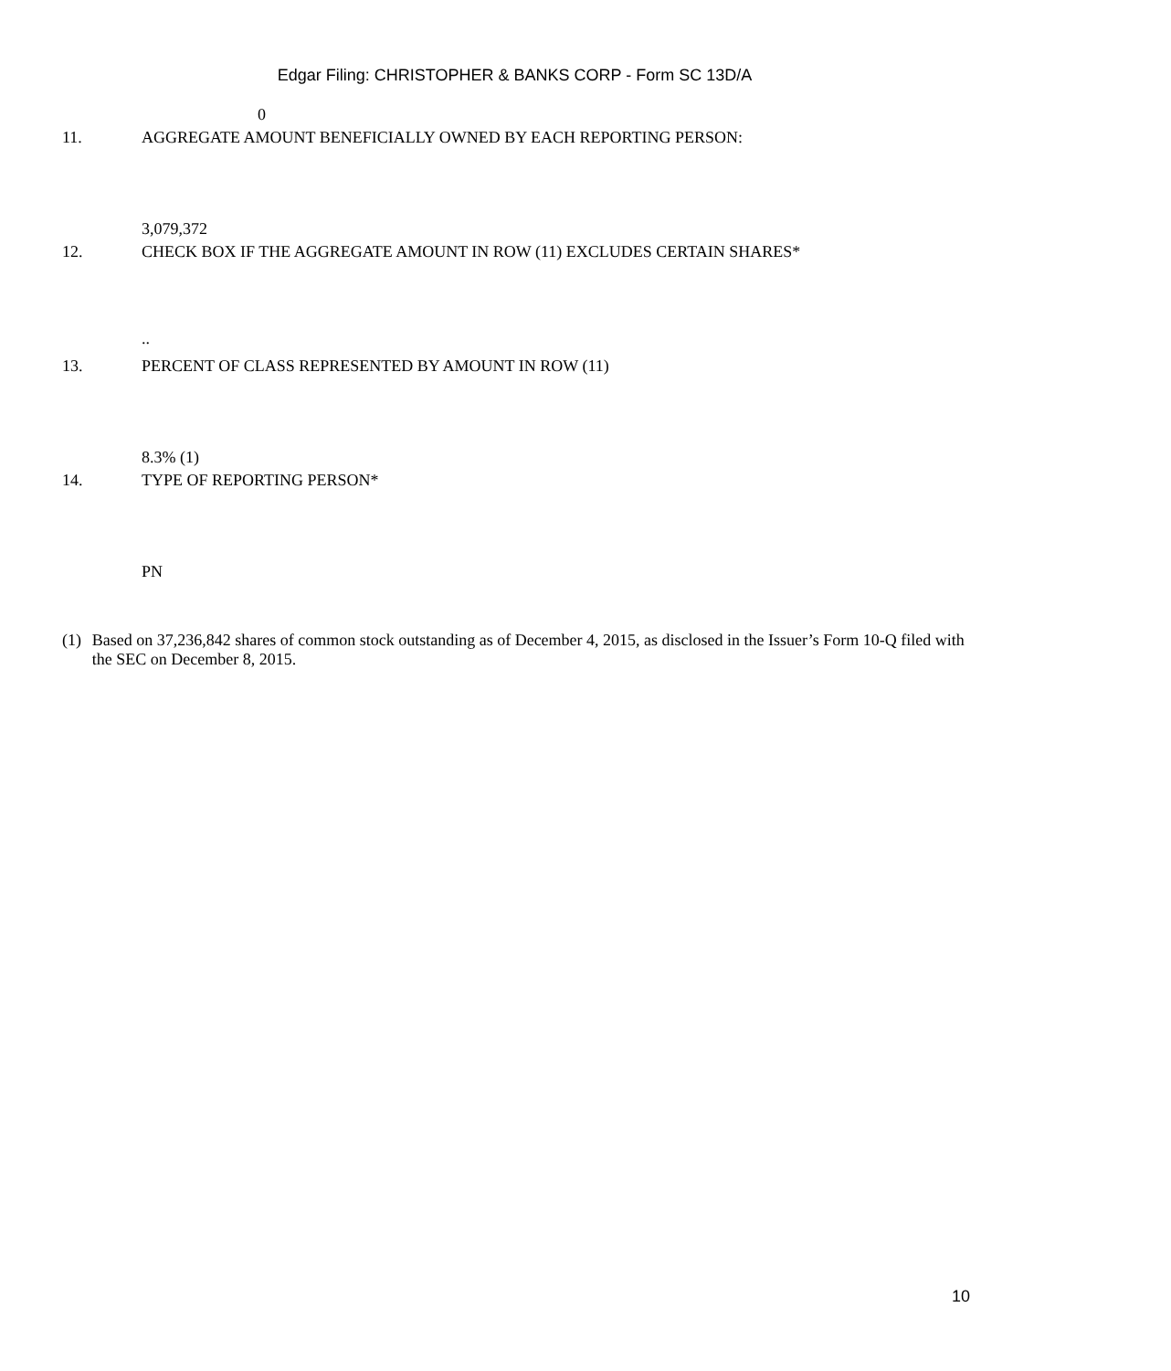Edgar Filing: CHRISTOPHER & BANKS CORP - Form SC 13D/A
0
11. AGGREGATE AMOUNT BENEFICIALLY OWNED BY EACH REPORTING PERSON:
3,079,372
12. CHECK BOX IF THE AGGREGATE AMOUNT IN ROW (11) EXCLUDES CERTAIN SHARES*
..
13. PERCENT OF CLASS REPRESENTED BY AMOUNT IN ROW (11)
8.3% (1)
14. TYPE OF REPORTING PERSON*
PN
(1) Based on 37,236,842 shares of common stock outstanding as of December 4, 2015, as disclosed in the Issuer’s Form 10-Q filed with the SEC on December 8, 2015.
10